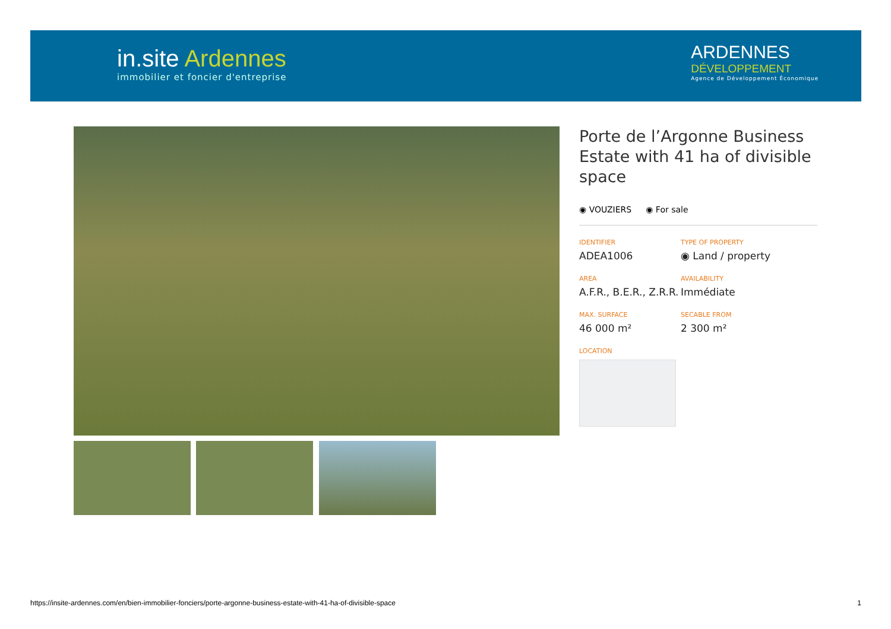in.site Ardennes
immobilier et foncier d'entreprise
ARDENNES
DÉVELOPPEMENT
Agence de Développement Économique
Porte de l’Argonne Business Estate with 41 ha of divisible space
◉ VOUZIERS ◉ For sale
IDENTIFIER
ADEA1006
TYPE OF PROPERTY
◉ Land / property
AREA
A.F.R., B.E.R., Z.R.R.
AVAILABILITY
Immédiate
MAX. SURFACE
46 000 m²
SECABLE FROM
2 300 m²
LOCATION
https://insite-ardennes.com/en/bien-immobilier-fonciers/porte-argonne-business-estate-with-41-ha-of-divisible-space 1